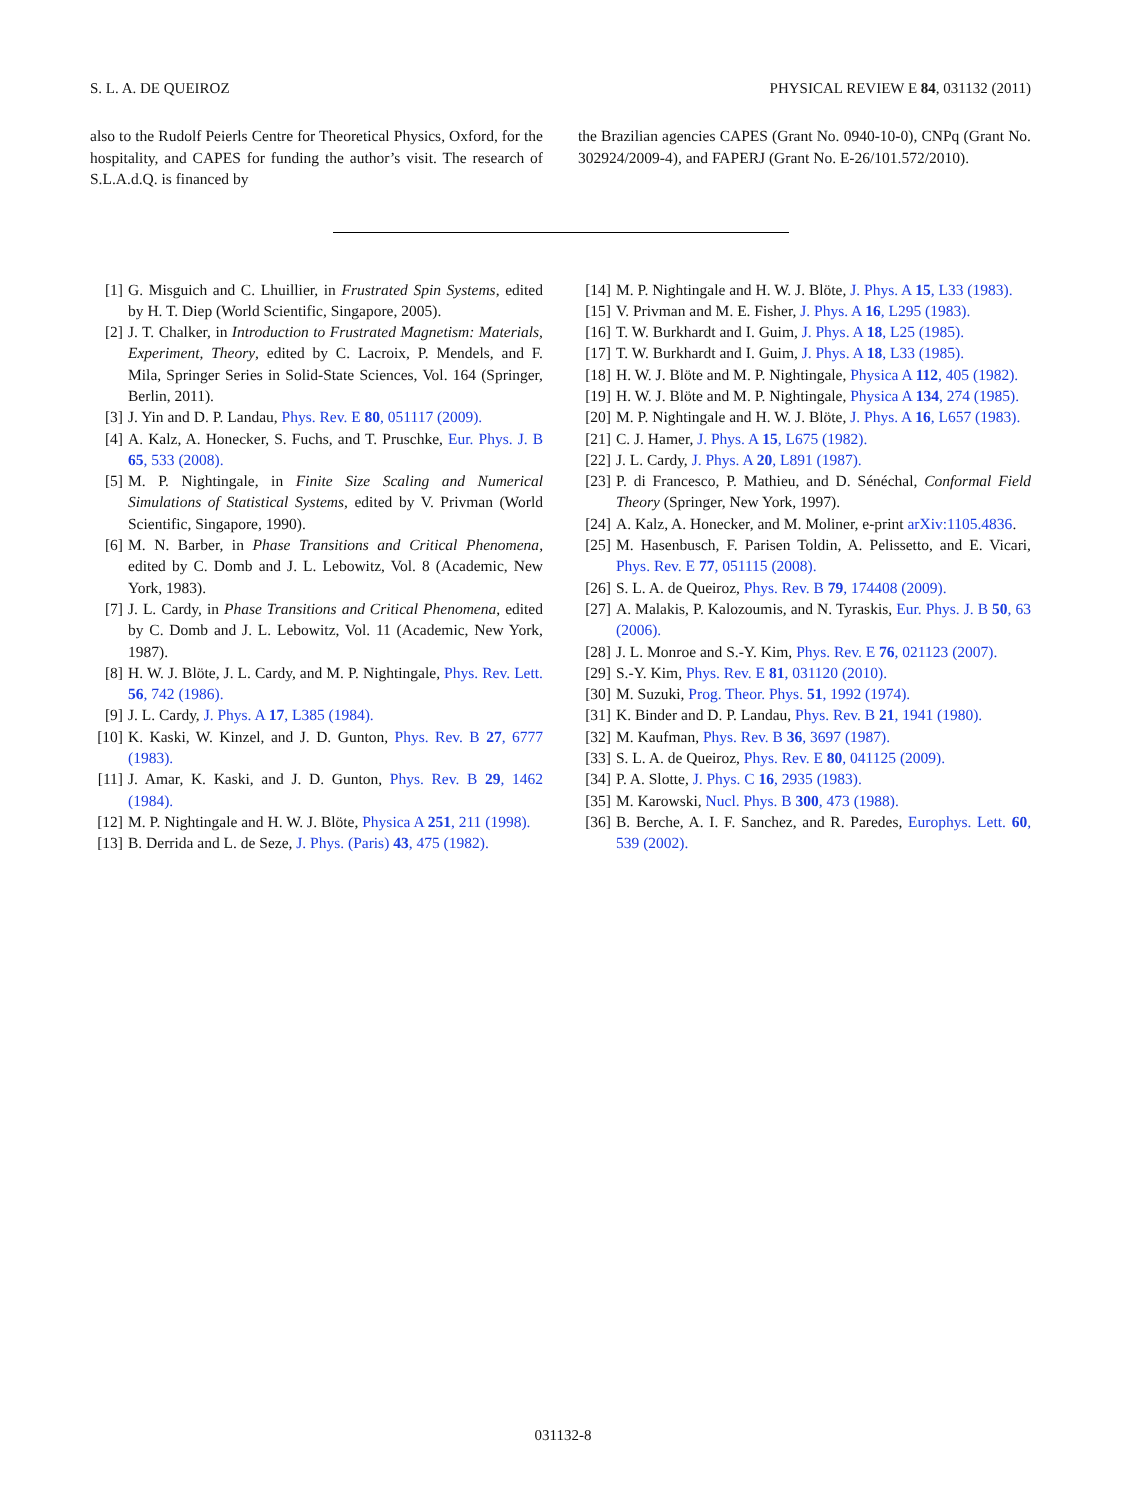S. L. A. DE QUEIROZ PHYSICAL REVIEW E 84, 031132 (2011)
also to the Rudolf Peierls Centre for Theoretical Physics, Oxford, for the hospitality, and CAPES for funding the author’s visit. The research of S.L.A.d.Q. is financed by
the Brazilian agencies CAPES (Grant No. 0940-10-0), CNPq (Grant No. 302924/2009-4), and FAPERJ (Grant No. E-26/101.572/2010).
[1] G. Misguich and C. Lhuillier, in Frustrated Spin Systems, edited by H. T. Diep (World Scientific, Singapore, 2005).
[2] J. T. Chalker, in Introduction to Frustrated Magnetism: Materials, Experiment, Theory, edited by C. Lacroix, P. Mendels, and F. Mila, Springer Series in Solid-State Sciences, Vol. 164 (Springer, Berlin, 2011).
[3] J. Yin and D. P. Landau, Phys. Rev. E 80, 051117 (2009).
[4] A. Kalz, A. Honecker, S. Fuchs, and T. Pruschke, Eur. Phys. J. B 65, 533 (2008).
[5] M. P. Nightingale, in Finite Size Scaling and Numerical Simulations of Statistical Systems, edited by V. Privman (World Scientific, Singapore, 1990).
[6] M. N. Barber, in Phase Transitions and Critical Phenomena, edited by C. Domb and J. L. Lebowitz, Vol. 8 (Academic, New York, 1983).
[7] J. L. Cardy, in Phase Transitions and Critical Phenomena, edited by C. Domb and J. L. Lebowitz, Vol. 11 (Academic, New York, 1987).
[8] H. W. J. Blöte, J. L. Cardy, and M. P. Nightingale, Phys. Rev. Lett. 56, 742 (1986).
[9] J. L. Cardy, J. Phys. A 17, L385 (1984).
[10] K. Kaski, W. Kinzel, and J. D. Gunton, Phys. Rev. B 27, 6777 (1983).
[11] J. Amar, K. Kaski, and J. D. Gunton, Phys. Rev. B 29, 1462 (1984).
[12] M. P. Nightingale and H. W. J. Blöte, Physica A 251, 211 (1998).
[13] B. Derrida and L. de Seze, J. Phys. (Paris) 43, 475 (1982).
[14] M. P. Nightingale and H. W. J. Blöte, J. Phys. A 15, L33 (1983).
[15] V. Privman and M. E. Fisher, J. Phys. A 16, L295 (1983).
[16] T. W. Burkhardt and I. Guim, J. Phys. A 18, L25 (1985).
[17] T. W. Burkhardt and I. Guim, J. Phys. A 18, L33 (1985).
[18] H. W. J. Blöte and M. P. Nightingale, Physica A 112, 405 (1982).
[19] H. W. J. Blöte and M. P. Nightingale, Physica A 134, 274 (1985).
[20] M. P. Nightingale and H. W. J. Blöte, J. Phys. A 16, L657 (1983).
[21] C. J. Hamer, J. Phys. A 15, L675 (1982).
[22] J. L. Cardy, J. Phys. A 20, L891 (1987).
[23] P. di Francesco, P. Mathieu, and D. Sénéchal, Conformal Field Theory (Springer, New York, 1997).
[24] A. Kalz, A. Honecker, and M. Moliner, e-print arXiv:1105.4836.
[25] M. Hasenbusch, F. Parisen Toldin, A. Pelissetto, and E. Vicari, Phys. Rev. E 77, 051115 (2008).
[26] S. L. A. de Queiroz, Phys. Rev. B 79, 174408 (2009).
[27] A. Malakis, P. Kalozoumis, and N. Tyraskis, Eur. Phys. J. B 50, 63 (2006).
[28] J. L. Monroe and S.-Y. Kim, Phys. Rev. E 76, 021123 (2007).
[29] S.-Y. Kim, Phys. Rev. E 81, 031120 (2010).
[30] M. Suzuki, Prog. Theor. Phys. 51, 1992 (1974).
[31] K. Binder and D. P. Landau, Phys. Rev. B 21, 1941 (1980).
[32] M. Kaufman, Phys. Rev. B 36, 3697 (1987).
[33] S. L. A. de Queiroz, Phys. Rev. E 80, 041125 (2009).
[34] P. A. Slotte, J. Phys. C 16, 2935 (1983).
[35] M. Karowski, Nucl. Phys. B 300, 473 (1988).
[36] B. Berche, A. I. F. Sanchez, and R. Paredes, Europhys. Lett. 60, 539 (2002).
031132-8